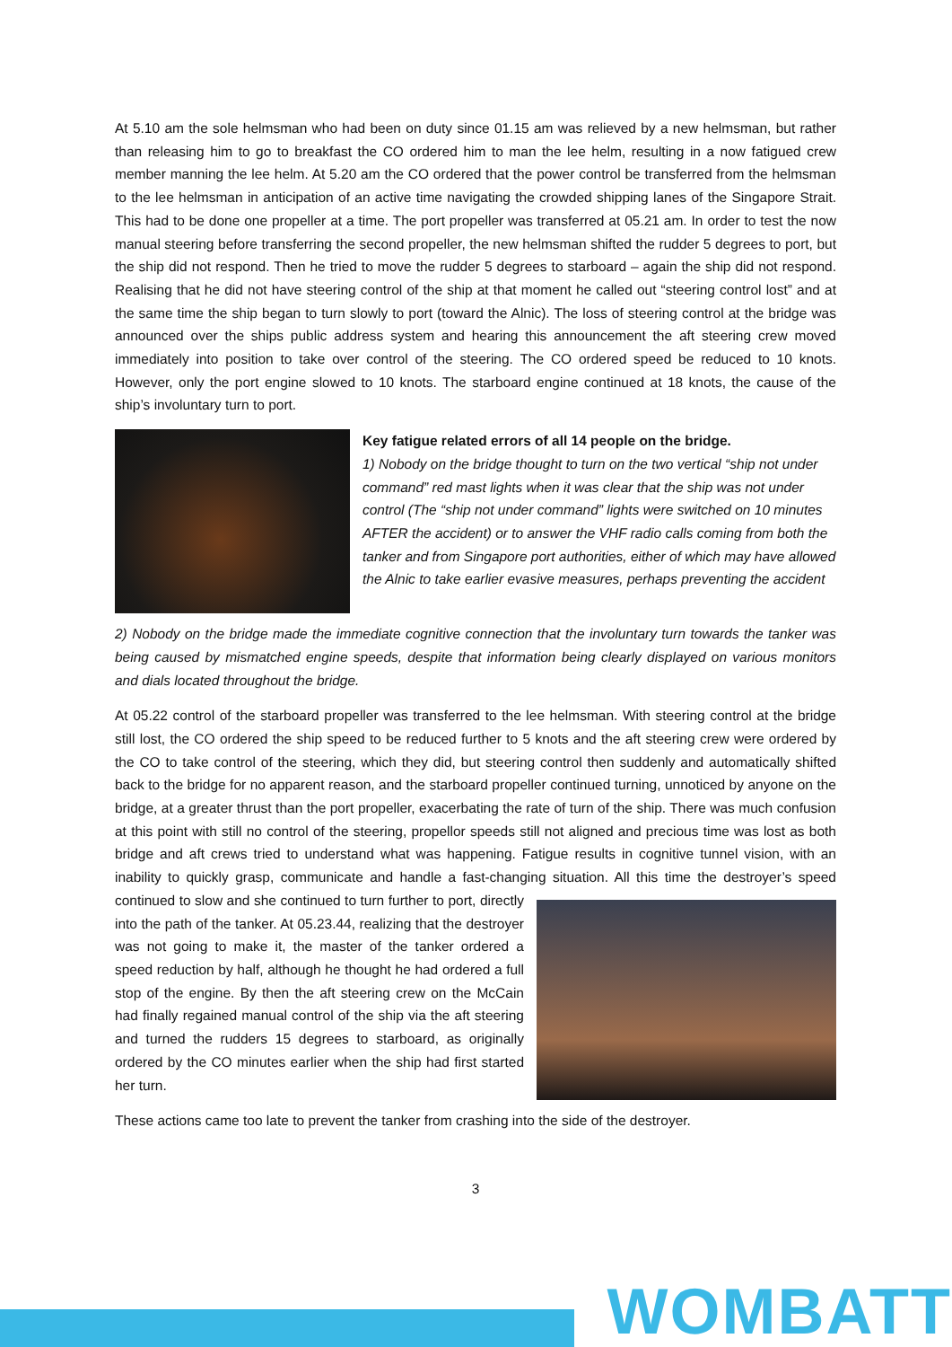At 5.10 am the sole helmsman who had been on duty since 01.15 am was relieved by a new helmsman, but rather than releasing him to go to breakfast the CO ordered him to man the lee helm, resulting in a now fatigued crew member manning the lee helm. At 5.20 am the CO ordered that the power control be transferred from the helmsman to the lee helmsman in anticipation of an active time navigating the crowded shipping lanes of the Singapore Strait. This had to be done one propeller at a time. The port propeller was transferred at 05.21 am. In order to test the now manual steering before transferring the second propeller, the new helmsman shifted the rudder 5 degrees to port, but the ship did not respond. Then he tried to move the rudder 5 degrees to starboard – again the ship did not respond. Realising that he did not have steering control of the ship at that moment he called out “steering control lost” and at the same time the ship began to turn slowly to port (toward the Alnic). The loss of steering control at the bridge was announced over the ships public address system and hearing this announcement the aft steering crew moved immediately into position to take over control of the steering. The CO ordered speed be reduced to 10 knots. However, only the port engine slowed to 10 knots. The starboard engine continued at 18 knots, the cause of the ship’s involuntary turn to port.
Key fatigue related errors of all 14 people on the bridge.
1) Nobody on the bridge thought to turn on the two vertical “ship not under command” red mast lights when it was clear that the ship was not under control (The “ship not under command” lights were switched on 10 minutes AFTER the accident) or to answer the VHF radio calls coming from both the tanker and from Singapore port authorities, either of which may have allowed the Alnic to take earlier evasive measures, perhaps preventing the accident
2) Nobody on the bridge made the immediate cognitive connection that the involuntary turn towards the tanker was being caused by mismatched engine speeds, despite that information being clearly displayed on various monitors and dials located throughout the bridge.
At 05.22 control of the starboard propeller was transferred to the lee helmsman. With steering control at the bridge still lost, the CO ordered the ship speed to be reduced further to 5 knots and the aft steering crew were ordered by the CO to take control of the steering, which they did, but steering control then suddenly and automatically shifted back to the bridge for no apparent reason, and the starboard propeller continued turning, unnoticed by anyone on the bridge, at a greater thrust than the port propeller, exacerbating the rate of turn of the ship. There was much confusion at this point with still no control of the steering, propellor speeds still not aligned and precious time was lost as both bridge and aft crews tried to understand what was happening. Fatigue results in cognitive tunnel vision, with an inability to quickly grasp, communicate and handle a fast-changing situation. All this time the destroyer’s speed continued to slow and she continued to turn further to port, directly into the path of the tanker. At 05.23.44, realizing that the destroyer was not going to make it, the master of the tanker ordered a speed reduction by half, although he thought he had ordered a full stop of the engine. By then the aft steering crew on the McCain had finally regained manual control of the ship via the aft steering and turned the rudders 15 degrees to starboard, as originally ordered by the CO minutes earlier when the ship had first started her turn.
These actions came too late to prevent the tanker from crashing into the side of the destroyer.
3
WOMBATT